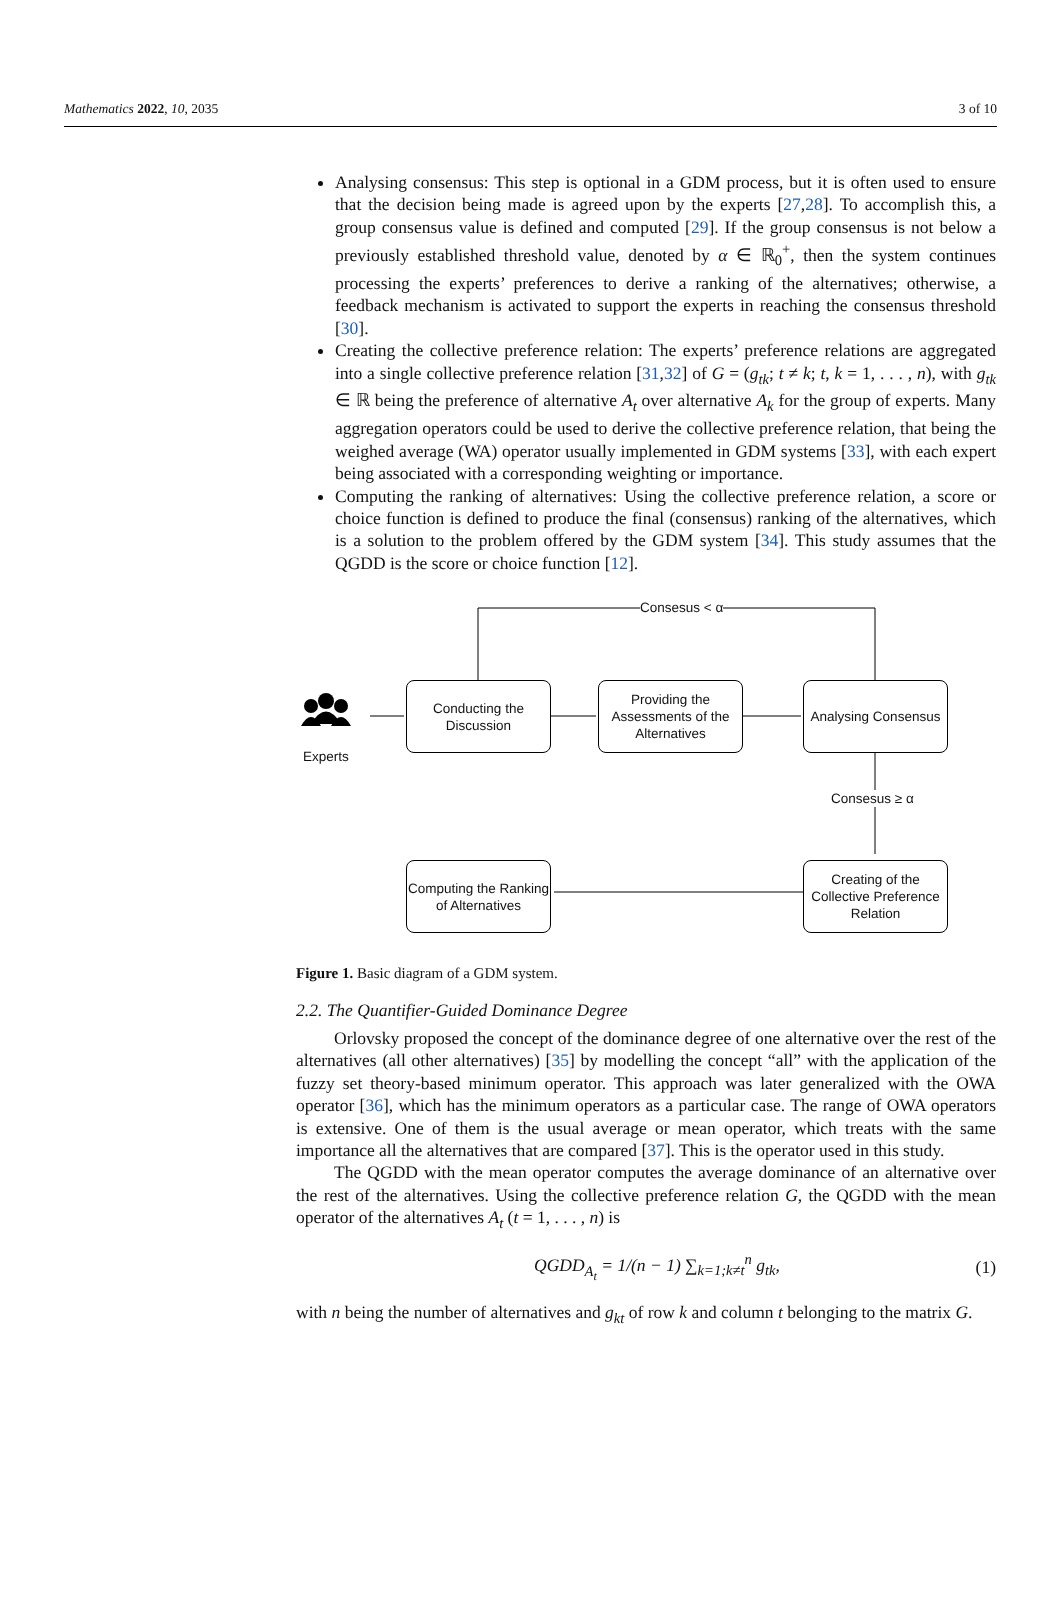Mathematics 2022, 10, 2035 3 of 10
Analysing consensus: This step is optional in a GDM process, but it is often used to ensure that the decision being made is agreed upon by the experts [27,28]. To accomplish this, a group consensus value is defined and computed [29]. If the group consensus is not below a previously established threshold value, denoted by α ∈ ℝ<sub>0</sub><sup>+</sup>, then the system continues processing the experts’ preferences to derive a ranking of the alternatives; otherwise, a feedback mechanism is activated to support the experts in reaching the consensus threshold [30].
Creating the collective preference relation: The experts’ preference relations are aggregated into a single collective preference relation [31,32] of G = (g<sub>tk</sub>; t ≠ k; t, k = 1, . . . , n), with g<sub>tk</sub> ∈ ℝ being the preference of alternative A<sub>t</sub> over alternative A<sub>k</sub> for the group of experts. Many aggregation operators could be used to derive the collective preference relation, that being the weighed average (WA) operator usually implemented in GDM systems [33], with each expert being associated with a corresponding weighting or importance.
Computing the ranking of alternatives: Using the collective preference relation, a score or choice function is defined to produce the final (consensus) ranking of the alternatives, which is a solution to the problem offered by the GDM system [34]. This study assumes that the QGDD is the score or choice function [12].
Consesus < α
Experts
Conducting the Discussion
Providing the Assessments of the Alternatives
Analysing Consensus
Consesus ≥ α
Computing the Ranking of Alternatives
Creating of the Collective Preference Relation
Figure 1. Basic diagram of a GDM system.
2.2. The Quantifier-Guided Dominance Degree
Orlovsky proposed the concept of the dominance degree of one alternative over the rest of the alternatives (all other alternatives) [35] by modelling the concept “all” with the application of the fuzzy set theory-based minimum operator. This approach was later generalized with the OWA operator [36], which has the minimum operators as a particular case. The range of OWA operators is extensive. One of them is the usual average or mean operator, which treats with the same importance all the alternatives that are compared [37]. This is the operator used in this study.
The QGDD with the mean operator computes the average dominance of an alternative over the rest of the alternatives. Using the collective preference relation G, the QGDD with the mean operator of the alternatives A<sub>t</sub> (t = 1, . . . , n) is
QGDD<sub>A<sub>t</sub></sub> = 1/(n − 1) ∑<sub>k=1;k≠t</sub><sup>n</sup> g<sub>tk</sub>, (1)
with n being the number of alternatives and g<sub>kt</sub> of row k and column t belonging to the matrix G.